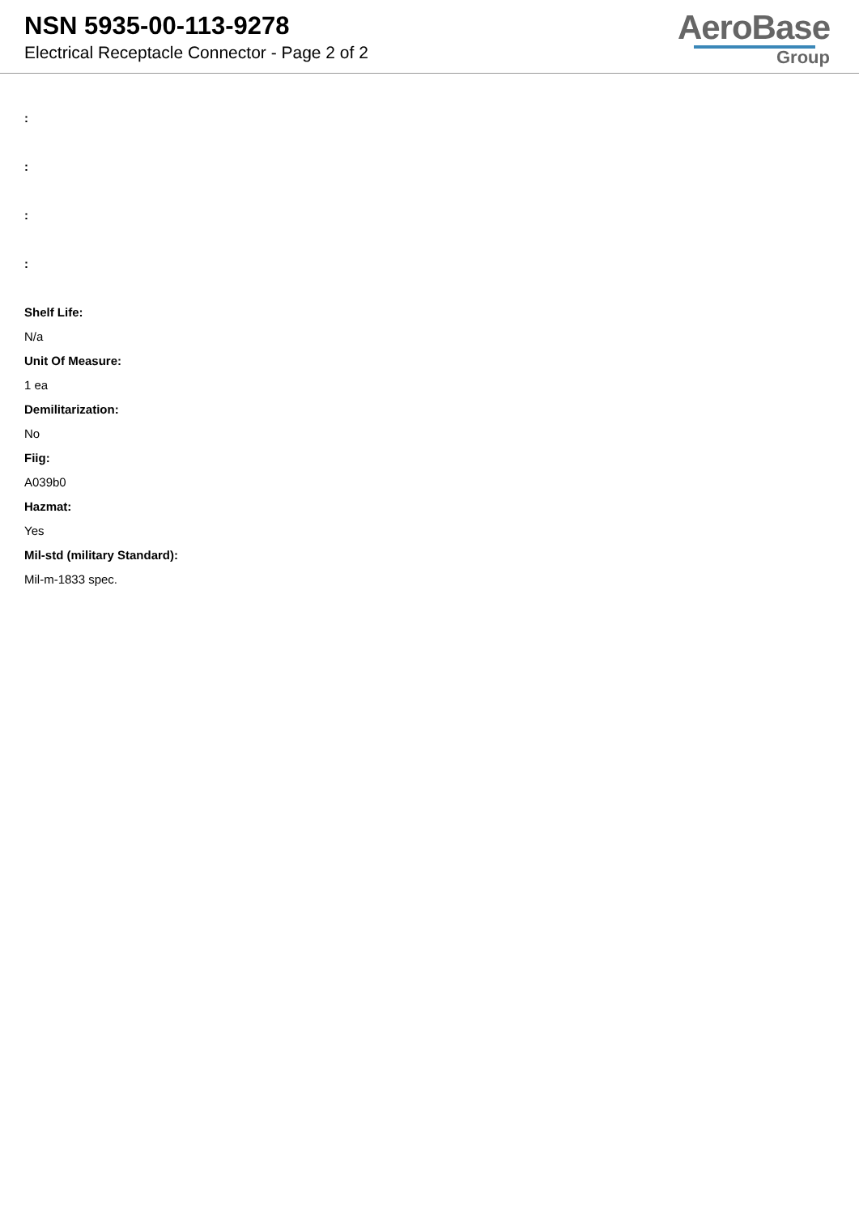NSN 5935-00-113-9278
Electrical Receptacle Connector - Page 2 of 2
AeroBase
Group
:
:
:
:
Shelf Life:
N/a
Unit Of Measure:
1 ea
Demilitarization:
No
Fiig:
A039b0
Hazmat:
Yes
Mil-std (military Standard):
Mil-m-1833 spec.